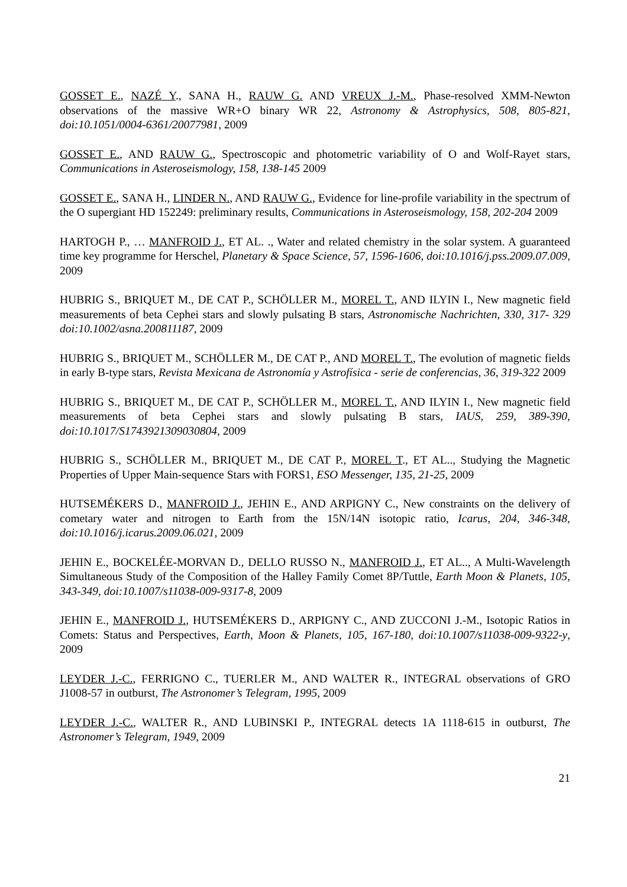GOSSET E., NAZÉ Y., SANA H., RAUW G. AND VREUX J.-M., Phase-resolved XMM-Newton observations of the massive WR+O binary WR 22, Astronomy & Astrophysics, 508, 805-821, doi:10.1051/0004-6361/20077981, 2009
GOSSET E., AND RAUW G., Spectroscopic and photometric variability of O and Wolf-Rayet stars, Communications in Asteroseismology, 158, 138-145 2009
GOSSET E., SANA H., LINDER N., AND RAUW G., Evidence for line-profile variability in the spectrum of the O supergiant HD 152249: preliminary results, Communications in Asteroseismology, 158, 202-204 2009
HARTOGH P., … MANFROID J., ET AL. ., Water and related chemistry in the solar system. A guaranteed time key programme for Herschel, Planetary & Space Science, 57, 1596-1606, doi:10.1016/j.pss.2009.07.009, 2009
HUBRIG S., BRIQUET M., DE CAT P., SCHÖLLER M., MOREL T., AND ILYIN I., New magnetic field measurements of beta Cephei stars and slowly pulsating B stars, Astronomische Nachrichten, 330, 317- 329 doi:10.1002/asna.200811187, 2009
HUBRIG S., BRIQUET M., SCHÖLLER M., DE CAT P., AND MOREL T., The evolution of magnetic fields in early B-type stars, Revista Mexicana de Astronomía y Astrofísica - serie de conferencias, 36, 319-322 2009
HUBRIG S., BRIQUET M., DE CAT P., SCHÖLLER M., MOREL T., AND ILYIN I., New magnetic field measurements of beta Cephei stars and slowly pulsating B stars, IAUS, 259, 389-390, doi:10.1017/S1743921309030804, 2009
HUBRIG S., SCHÖLLER M., BRIQUET M., DE CAT P., MOREL T., ET AL.., Studying the Magnetic Properties of Upper Main-sequence Stars with FORS1, ESO Messenger, 135, 21-25, 2009
HUTSEMÉKERS D., MANFROID J., JEHIN E., AND ARPIGNY C., New constraints on the delivery of cometary water and nitrogen to Earth from the 15N/14N isotopic ratio, Icarus, 204, 346-348, doi:10.1016/j.icarus.2009.06.021, 2009
JEHIN E., BOCKELÉE-MORVAN D., DELLO RUSSO N., MANFROID J., ET AL.., A Multi-Wavelength Simultaneous Study of the Composition of the Halley Family Comet 8P/Tuttle, Earth Moon & Planets, 105, 343-349, doi:10.1007/s11038-009-9317-8, 2009
JEHIN E., MANFROID J., HUTSEMÉKERS D., ARPIGNY C., AND ZUCCONI J.-M., Isotopic Ratios in Comets: Status and Perspectives, Earth, Moon & Planets, 105, 167-180, doi:10.1007/s11038-009-9322-y, 2009
LEYDER J.-C., FERRIGNO C., TUERLER M., AND WALTER R., INTEGRAL observations of GRO J1008-57 in outburst, The Astronomer’s Telegram, 1995, 2009
LEYDER J.-C., WALTER R., AND LUBINSKI P., INTEGRAL detects 1A 1118-615 in outburst, The Astronomer’s Telegram, 1949, 2009
21